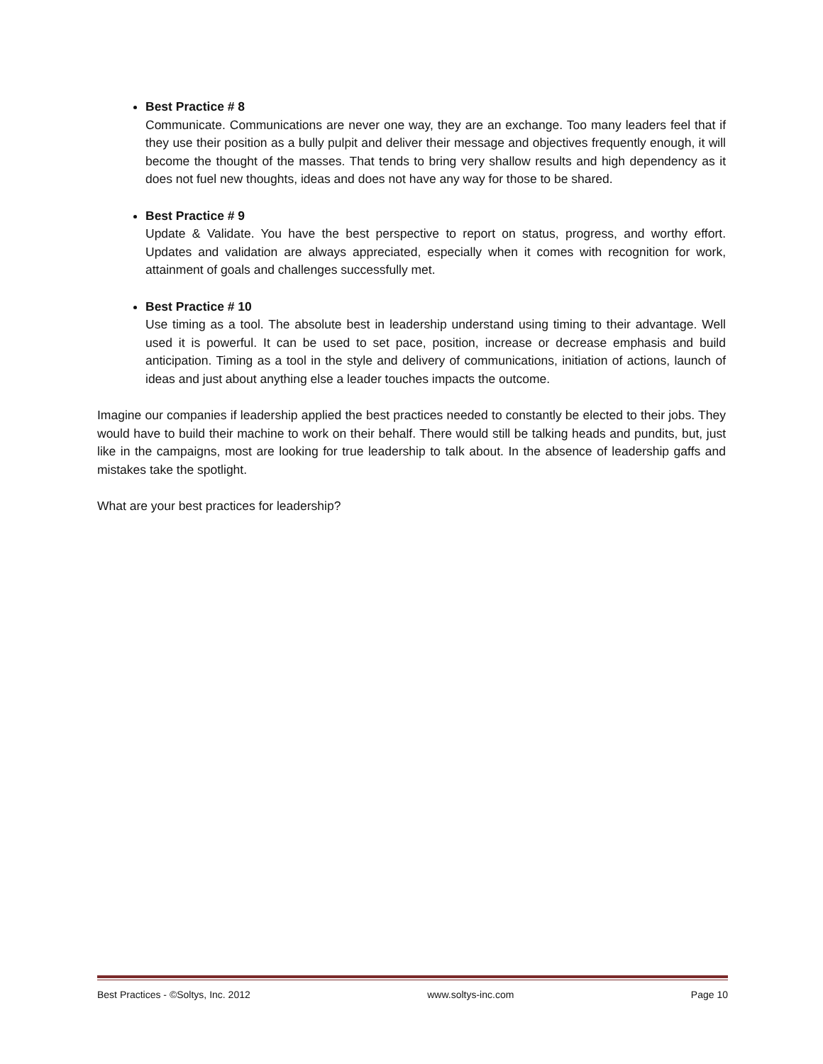Best Practice # 8
Communicate. Communications are never one way, they are an exchange. Too many leaders feel that if they use their position as a bully pulpit and deliver their message and objectives frequently enough, it will become the thought of the masses. That tends to bring very shallow results and high dependency as it does not fuel new thoughts, ideas and does not have any way for those to be shared.
Best Practice # 9
Update & Validate. You have the best perspective to report on status, progress, and worthy effort. Updates and validation are always appreciated, especially when it comes with recognition for work, attainment of goals and challenges successfully met.
Best Practice # 10
Use timing as a tool. The absolute best in leadership understand using timing to their advantage. Well used it is powerful. It can be used to set pace, position, increase or decrease emphasis and build anticipation. Timing as a tool in the style and delivery of communications, initiation of actions, launch of ideas and just about anything else a leader touches impacts the outcome.
Imagine our companies if leadership applied the best practices needed to constantly be elected to their jobs. They would have to build their machine to work on their behalf. There would still be talking heads and pundits, but, just like in the campaigns, most are looking for true leadership to talk about. In the absence of leadership gaffs and mistakes take the spotlight.
What are your best practices for leadership?
Best Practices - ©Soltys, Inc. 2012 www.soltys-inc.com Page 10